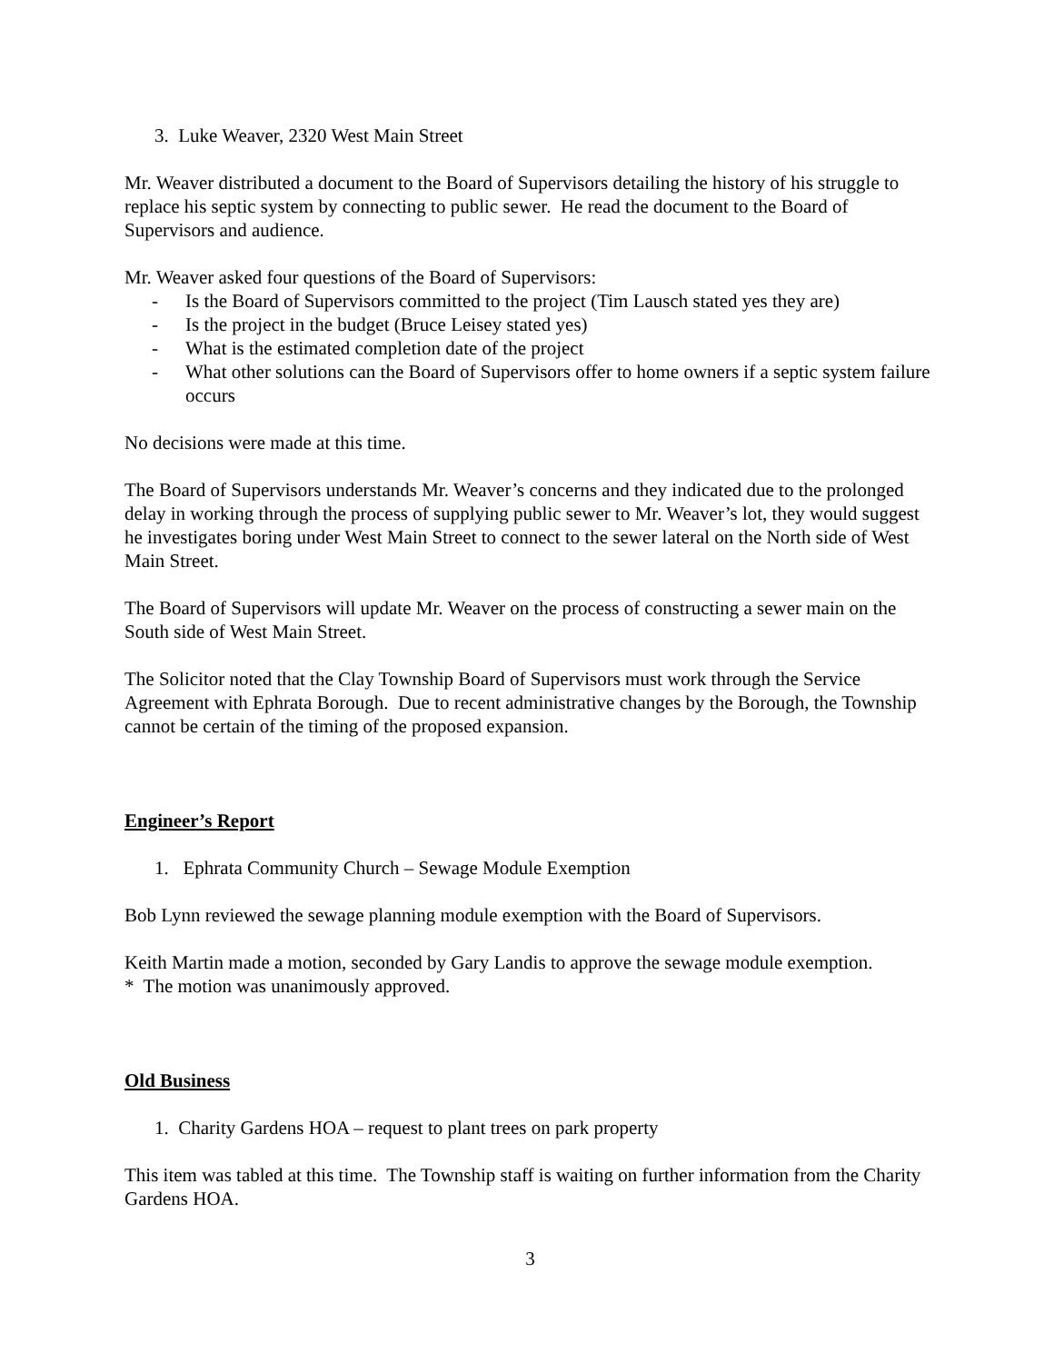3. Luke Weaver, 2320 West Main Street
Mr. Weaver distributed a document to the Board of Supervisors detailing the history of his struggle to replace his septic system by connecting to public sewer. He read the document to the Board of Supervisors and audience.
Mr. Weaver asked four questions of the Board of Supervisors:
- Is the Board of Supervisors committed to the project (Tim Lausch stated yes they are)
- Is the project in the budget (Bruce Leisey stated yes)
- What is the estimated completion date of the project
- What other solutions can the Board of Supervisors offer to home owners if a septic system failure occurs
No decisions were made at this time.
The Board of Supervisors understands Mr. Weaver’s concerns and they indicated due to the prolonged delay in working through the process of supplying public sewer to Mr. Weaver’s lot, they would suggest he investigates boring under West Main Street to connect to the sewer lateral on the North side of West Main Street.
The Board of Supervisors will update Mr. Weaver on the process of constructing a sewer main on the South side of West Main Street.
The Solicitor noted that the Clay Township Board of Supervisors must work through the Service Agreement with Ephrata Borough. Due to recent administrative changes by the Borough, the Township cannot be certain of the timing of the proposed expansion.
Engineer’s Report
1. Ephrata Community Church – Sewage Module Exemption
Bob Lynn reviewed the sewage planning module exemption with the Board of Supervisors.
Keith Martin made a motion, seconded by Gary Landis to approve the sewage module exemption.
* The motion was unanimously approved.
Old Business
1. Charity Gardens HOA – request to plant trees on park property
This item was tabled at this time. The Township staff is waiting on further information from the Charity Gardens HOA.
3